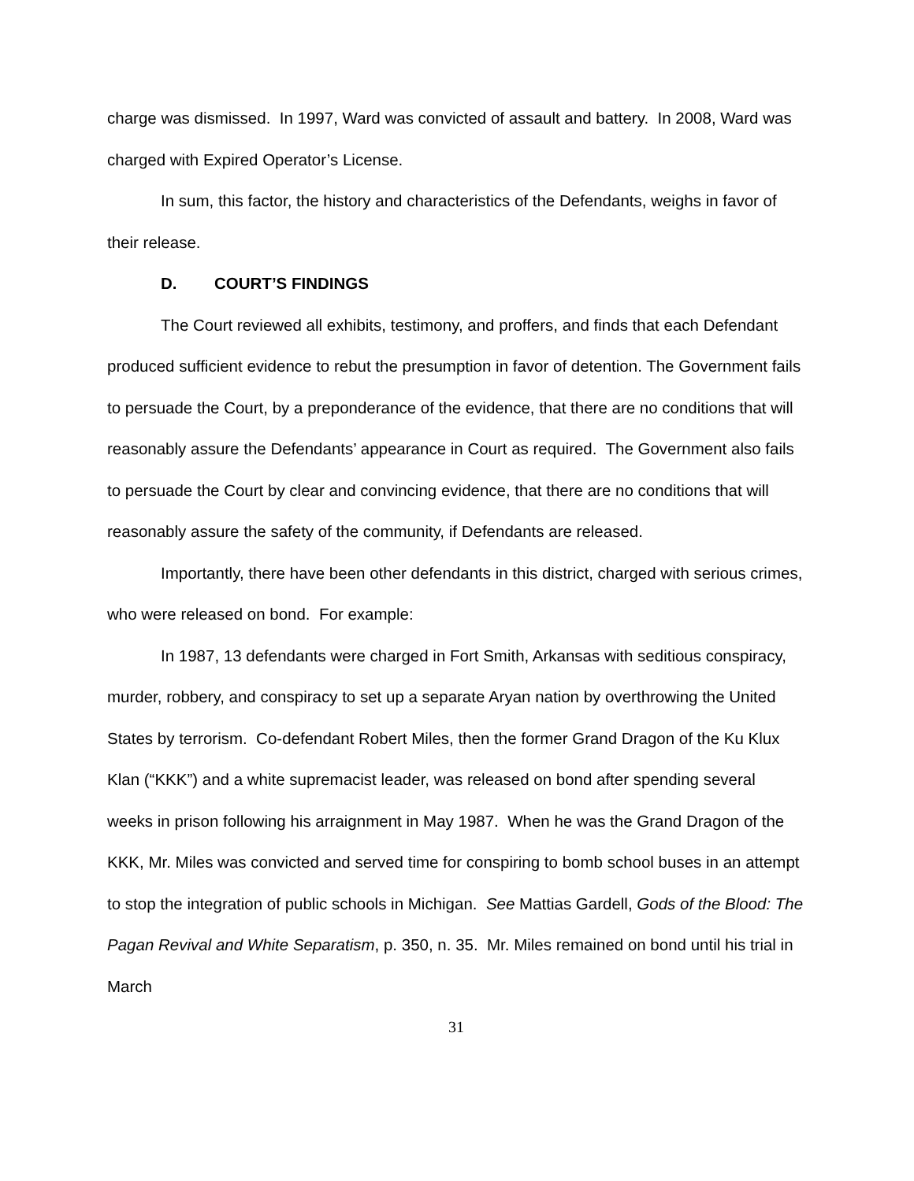charge was dismissed. In 1997, Ward was convicted of assault and battery. In 2008, Ward was charged with Expired Operator’s License.
In sum, this factor, the history and characteristics of the Defendants, weighs in favor of their release.
D. COURT’S FINDINGS
The Court reviewed all exhibits, testimony, and proffers, and finds that each Defendant produced sufficient evidence to rebut the presumption in favor of detention. The Government fails to persuade the Court, by a preponderance of the evidence, that there are no conditions that will reasonably assure the Defendants’ appearance in Court as required. The Government also fails to persuade the Court by clear and convincing evidence, that there are no conditions that will reasonably assure the safety of the community, if Defendants are released.
Importantly, there have been other defendants in this district, charged with serious crimes, who were released on bond. For example:
In 1987, 13 defendants were charged in Fort Smith, Arkansas with seditious conspiracy, murder, robbery, and conspiracy to set up a separate Aryan nation by overthrowing the United States by terrorism. Co-defendant Robert Miles, then the former Grand Dragon of the Ku Klux Klan (“KKK”) and a white supremacist leader, was released on bond after spending several weeks in prison following his arraignment in May 1987. When he was the Grand Dragon of the KKK, Mr. Miles was convicted and served time for conspiring to bomb school buses in an attempt to stop the integration of public schools in Michigan. See Mattias Gardell, Gods of the Blood: The Pagan Revival and White Separatism, p. 350, n. 35. Mr. Miles remained on bond until his trial in March
31